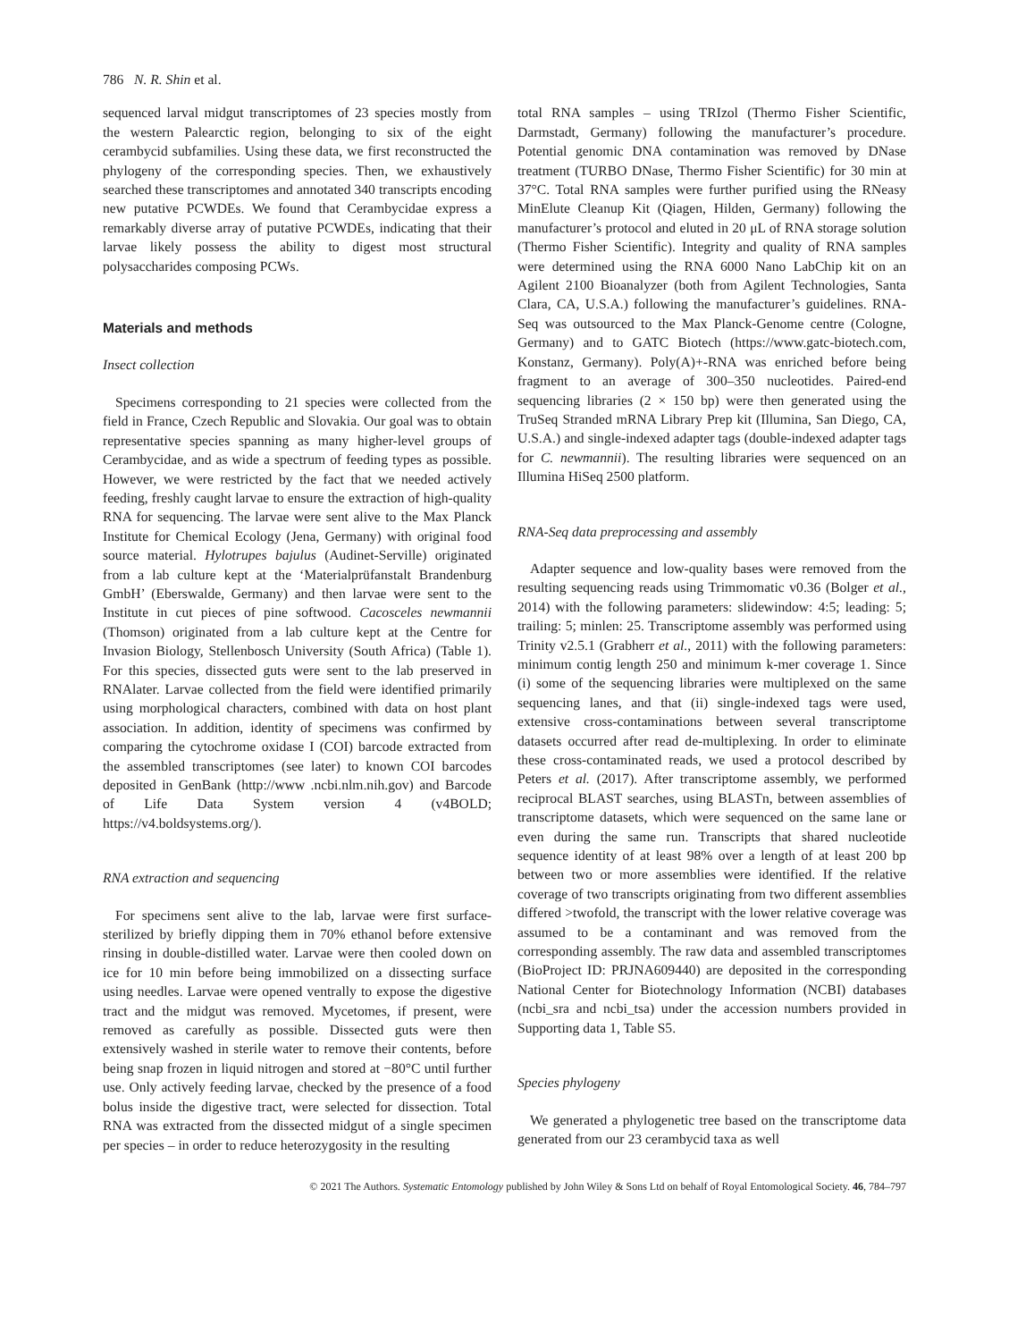786 N. R. Shin et al.
sequenced larval midgut transcriptomes of 23 species mostly from the western Palearctic region, belonging to six of the eight cerambycid subfamilies. Using these data, we first reconstructed the phylogeny of the corresponding species. Then, we exhaustively searched these transcriptomes and annotated 340 transcripts encoding new putative PCWDEs. We found that Cerambycidae express a remarkably diverse array of putative PCWDEs, indicating that their larvae likely possess the ability to digest most structural polysaccharides composing PCWs.
Materials and methods
Insect collection
Specimens corresponding to 21 species were collected from the field in France, Czech Republic and Slovakia. Our goal was to obtain representative species spanning as many higher-level groups of Cerambycidae, and as wide a spectrum of feeding types as possible. However, we were restricted by the fact that we needed actively feeding, freshly caught larvae to ensure the extraction of high-quality RNA for sequencing. The larvae were sent alive to the Max Planck Institute for Chemical Ecology (Jena, Germany) with original food source material. Hylotrupes bajulus (Audinet-Serville) originated from a lab culture kept at the ‘Materialprüfanstalt Brandenburg GmbH’ (Eberswalde, Germany) and then larvae were sent to the Institute in cut pieces of pine softwood. Cacosceles newmannii (Thomson) originated from a lab culture kept at the Centre for Invasion Biology, Stellenbosch University (South Africa) (Table 1). For this species, dissected guts were sent to the lab preserved in RNAlater. Larvae collected from the field were identified primarily using morphological characters, combined with data on host plant association. In addition, identity of specimens was confirmed by comparing the cytochrome oxidase I (COI) barcode extracted from the assembled transcriptomes (see later) to known COI barcodes deposited in GenBank (http://www .ncbi.nlm.nih.gov) and Barcode of Life Data System version 4 (v4BOLD; https://v4.boldsystems.org/).
RNA extraction and sequencing
For specimens sent alive to the lab, larvae were first surface-sterilized by briefly dipping them in 70% ethanol before extensive rinsing in double-distilled water. Larvae were then cooled down on ice for 10 min before being immobilized on a dissecting surface using needles. Larvae were opened ventrally to expose the digestive tract and the midgut was removed. Mycetomes, if present, were removed as carefully as possible. Dissected guts were then extensively washed in sterile water to remove their contents, before being snap frozen in liquid nitrogen and stored at −80°C until further use. Only actively feeding larvae, checked by the presence of a food bolus inside the digestive tract, were selected for dissection. Total RNA was extracted from the dissected midgut of a single specimen per species – in order to reduce heterozygosity in the resulting
total RNA samples – using TRIzol (Thermo Fisher Scientific, Darmstadt, Germany) following the manufacturer’s procedure. Potential genomic DNA contamination was removed by DNase treatment (TURBO DNase, Thermo Fisher Scientific) for 30 min at 37°C. Total RNA samples were further purified using the RNeasy MinElute Cleanup Kit (Qiagen, Hilden, Germany) following the manufacturer’s protocol and eluted in 20 μL of RNA storage solution (Thermo Fisher Scientific). Integrity and quality of RNA samples were determined using the RNA 6000 Nano LabChip kit on an Agilent 2100 Bioanalyzer (both from Agilent Technologies, Santa Clara, CA, U.S.A.) following the manufacturer’s guidelines. RNA-Seq was outsourced to the Max Planck-Genome centre (Cologne, Germany) and to GATC Biotech (https://www.gatc-biotech.com, Konstanz, Germany). Poly(A)+-RNA was enriched before being fragment to an average of 300–350 nucleotides. Paired-end sequencing libraries (2 × 150 bp) were then generated using the TruSeq Stranded mRNA Library Prep kit (Illumina, San Diego, CA, U.S.A.) and single-indexed adapter tags (double-indexed adapter tags for C. newmannii). The resulting libraries were sequenced on an Illumina HiSeq 2500 platform.
RNA-Seq data preprocessing and assembly
Adapter sequence and low-quality bases were removed from the resulting sequencing reads using Trimmomatic v0.36 (Bolger et al., 2014) with the following parameters: slidewindow: 4:5; leading: 5; trailing: 5; minlen: 25. Transcriptome assembly was performed using Trinity v2.5.1 (Grabherr et al., 2011) with the following parameters: minimum contig length 250 and minimum k-mer coverage 1. Since (i) some of the sequencing libraries were multiplexed on the same sequencing lanes, and that (ii) single-indexed tags were used, extensive cross-contaminations between several transcriptome datasets occurred after read de-multiplexing. In order to eliminate these cross-contaminated reads, we used a protocol described by Peters et al. (2017). After transcriptome assembly, we performed reciprocal BLAST searches, using BLASTn, between assemblies of transcriptome datasets, which were sequenced on the same lane or even during the same run. Transcripts that shared nucleotide sequence identity of at least 98% over a length of at least 200 bp between two or more assemblies were identified. If the relative coverage of two transcripts originating from two different assemblies differed >twofold, the transcript with the lower relative coverage was assumed to be a contaminant and was removed from the corresponding assembly. The raw data and assembled transcriptomes (BioProject ID: PRJNA609440) are deposited in the corresponding National Center for Biotechnology Information (NCBI) databases (ncbi_sra and ncbi_tsa) under the accession numbers provided in Supporting data 1, Table S5.
Species phylogeny
We generated a phylogenetic tree based on the transcriptome data generated from our 23 cerambycid taxa as well
© 2021 The Authors. Systematic Entomology published by John Wiley & Sons Ltd on behalf of Royal Entomological Society. 46, 784–797